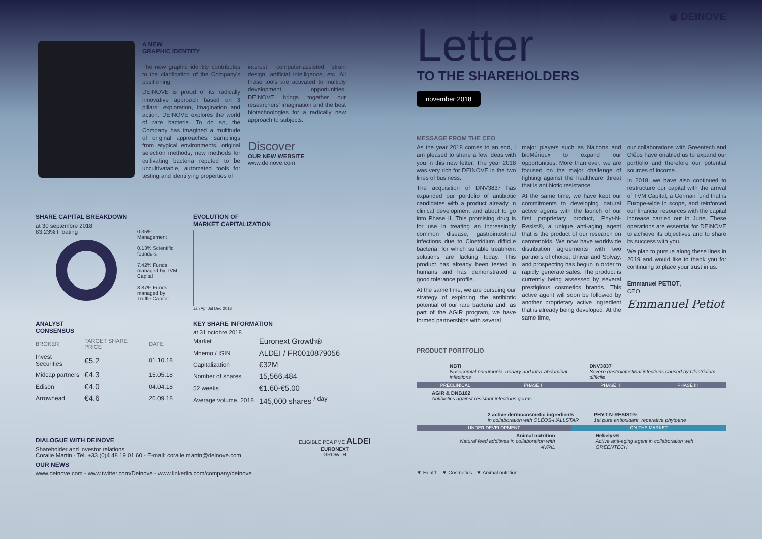A NEW
GRAPHIC IDENTITY
The new graphic identity contributes to the clarification of the Company's positioning.
DEINOVE is proud of its radically innovative approach based on 3 pillars: exploration, imagination and action. DEINOVE explores the world of rare bacteria. To do so, the Company has imagined a multitude of original approaches: samplings from atypical environments, original selection methods, new methods for cultivating bacteria reputed to be uncultivatable, automated tools for testing and identifying properties of
interest, computer-assisted strain design, artificial intelligence, etc. All these tools are activated to multiply development opportunities. DEINOVE brings together our researchers' imagination and the best biotechnologies for a radically new approach to subjects.
Discover
OUR NEW WEBSITE
www.deinove.com
SHARE CAPITAL BREAKDOWN
at 30 septembre 2018
83.23% Floating
0.35% Management
0.13% Scientific founders
7.42% Funds managed by TVM Capital
8.87% Funds managed by Truffle Capital
EVOLUTION OF
MARKET CAPITALIZATION
Jan Apr Jul Dec 2018
ANALYST
CONSENSUS
| BROKER | TARGET SHARE PRICE | DATE |
| --- | --- | --- |
| Invest Securities | €5.2 | 01.10.18 |
| Midcap partners | €4.3 | 15.05.18 |
| Edison | €4.0 | 04.04.18 |
| Arrowhead | €4.6 | 26.09.18 |
KEY SHARE INFORMATION
at 31 octobre 2018
| Market | Euronext Growth® |
| Mnemo / ISIN | ALDEI / FR0010879056 |
| Capitalization | €32M |
| Nomber of shares | 15,566.484 |
| 52 weeks | €1.60-€5.00 |
| Average volume, 2018 | 145,000 shares <sup>/ day</sup> |
DIALOGUE WITH DEINOVE
Shareholder and investor relations
Coralie Martin - Tel. +33 (0)4 48 19 01 60 - E-mail: coralie.martin@deinove.com
OUR NEWS
www.deinove.com - www.twitter.com/Deinove - www.linkedin.com/company/deinove
ELIGIBLE PEA PME ALDEI
EURONEXT
GROWTH
◉ DEINOVE
Letter
TO THE SHAREHOLDERS
november 2018
MESSAGE FROM THE CEO
As the year 2018 comes to an end, I am pleased to share a few ideas with you in this new letter. The year 2018 was very rich for DEINOVE in the two lines of business:
The acquisition of DNV3837 has expanded our portfolio of antibiotic candidates with a product already in clinical development and about to go into Phase II. This promising drug is for use in treating an increasingly common disease, gastrointestinal infections due to Clostridium difficile bacteria, for which suitable treatment solutions are lacking today. This product has already been tested in humans and has demonstrated a good tolerance profile.
At the same time, we are pursuing our strategy of exploring the antibiotic potential of our rare bacteria and, as part of the AGIR program, we have formed partnerships with several
major players such as Naicons and bioMérieux to expand our opportunities. More than ever, we are focused on the major challenge of fighting against the healthcare threat that is antibiotic resistance.
At the same time, we have kept our commitments to developing natural active agents with the launch of our first proprietary product, Phyt-N-Resist®, a unique anti-aging agent that is the product of our research on carotenoids. We now have worldwide distribution agreements with two partners of choice, Univar and Solvay, and prospecting has begun in order to rapidly generate sales. The product is currently being assessed by several prestigious cosmetics brands. This active agent will soon be followed by another proprietary active ingredient that is already being developed. At the same time,
our collaborations with Greentech and Oléos have enabled us to expand our portfolio and therefore our potential sources of income.
In 2018, we have also continued to restructure our capital with the arrival of TVM Capital, a German fund that is Europe-wide in scope, and reinforced our financial resources with the capital increase carried out in June. These operations are essential for DEINOVE to achieve its objectives and to share its success with you.
We plan to pursue along these lines in 2019 and would like to thank you for continuing to place your trust in us.
Emmanuel PETIOT,
CEO
Emmanuel Petiot
PRODUCT PORTFOLIO
NBTI
Nosocomial pneumonia, urinary and intra-abdominal infections
DNV3837
Severe gastrointestinal infections caused by Clostridium difficile
PRECLINICAL PHASE I PHASE II PHASE III
AGIR & DNB102
Antibiotics against resistant infectious germs
2 active dermocosmetic ingredients
in collaboration with OLÉOS-HALLSTAR
PHYT-N-RESIST®
1st pure antioxidant, reparative phytoene
UNDER DEVELOPMENT ON THE MARKET
Animal nutrition
Natural feed additives in collaboration with AVRIL
Hebelys®
Active anti-aging agent in collaboration with GREENTECH
▼ Health ▼ Cosmetics ▼ Animal nutrition